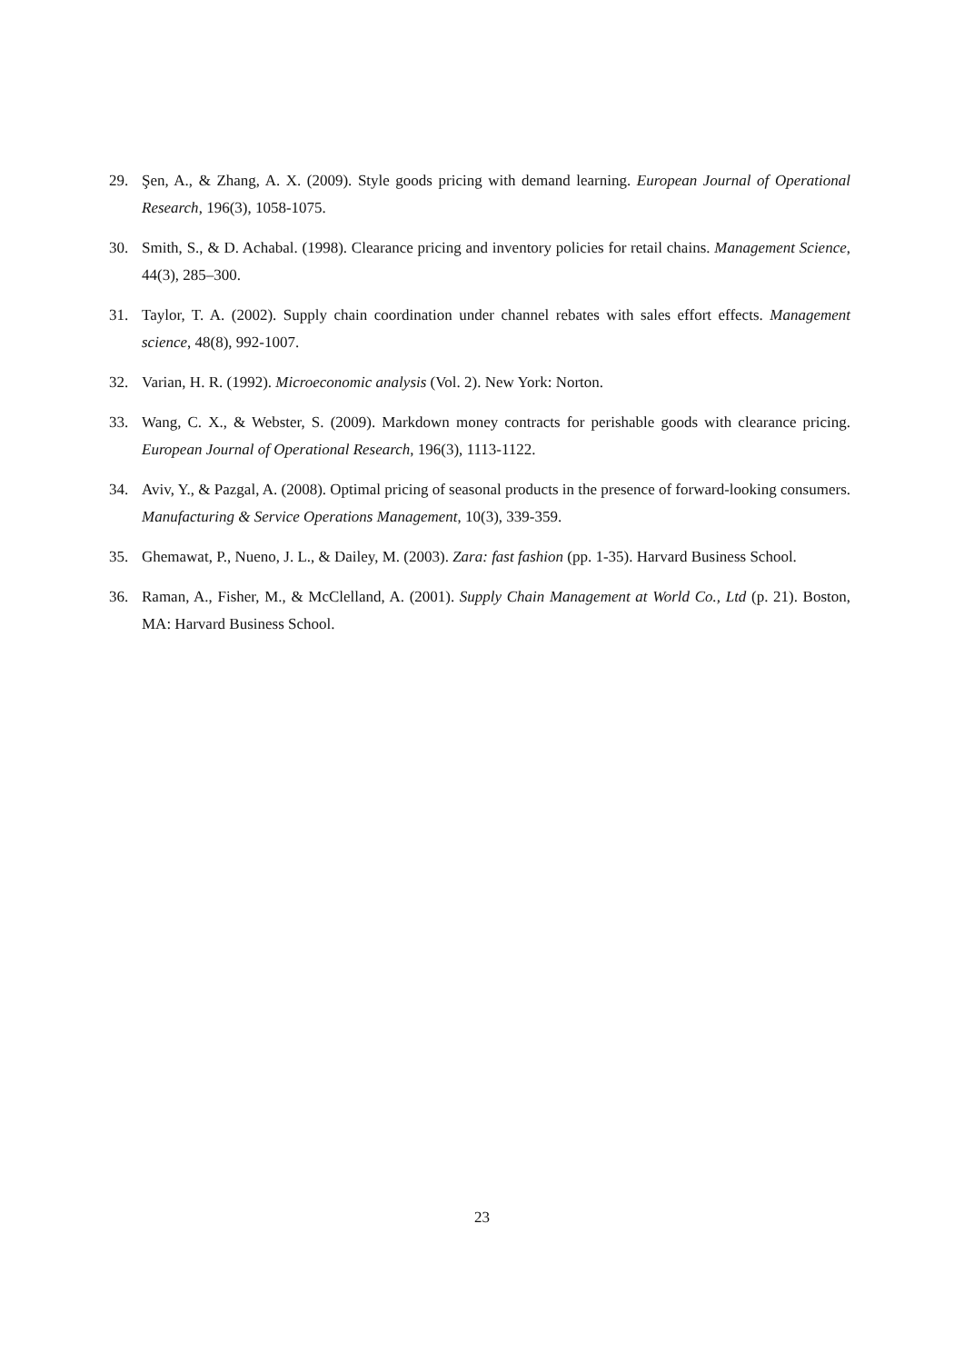29. Şen, A., & Zhang, A. X. (2009). Style goods pricing with demand learning. European Journal of Operational Research, 196(3), 1058-1075.
30. Smith, S., & D. Achabal. (1998). Clearance pricing and inventory policies for retail chains. Management Science, 44(3), 285–300.
31. Taylor, T. A. (2002). Supply chain coordination under channel rebates with sales effort effects. Management science, 48(8), 992-1007.
32. Varian, H. R. (1992). Microeconomic analysis (Vol. 2). New York: Norton.
33. Wang, C. X., & Webster, S. (2009). Markdown money contracts for perishable goods with clearance pricing. European Journal of Operational Research, 196(3), 1113-1122.
34. Aviv, Y., & Pazgal, A. (2008). Optimal pricing of seasonal products in the presence of forward-looking consumers. Manufacturing & Service Operations Management, 10(3), 339-359.
35. Ghemawat, P., Nueno, J. L., & Dailey, M. (2003). Zara: fast fashion (pp. 1-35). Harvard Business School.
36. Raman, A., Fisher, M., & McClelland, A. (2001). Supply Chain Management at World Co., Ltd (p. 21). Boston, MA: Harvard Business School.
23